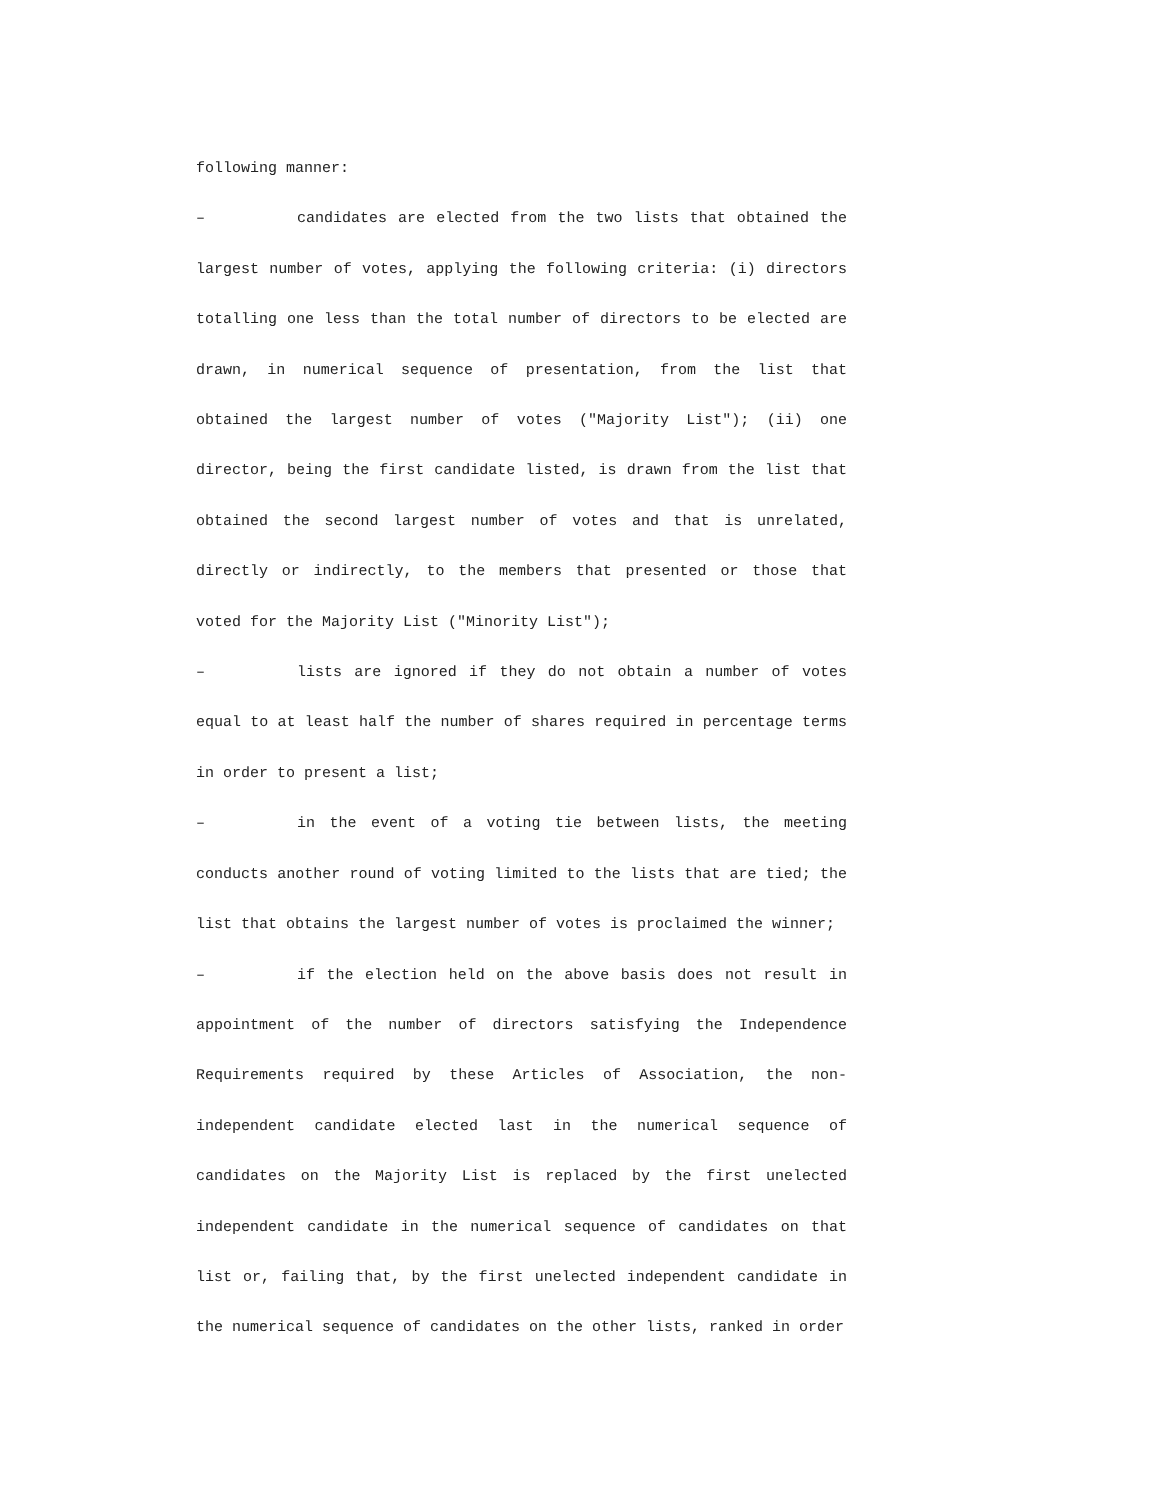following manner:
– candidates are elected from the two lists that obtained the largest number of votes, applying the following criteria: (i) directors totalling one less than the total number of directors to be elected are drawn, in numerical sequence of presentation, from the list that obtained the largest number of votes ("Majority List"); (ii) one director, being the first candidate listed, is drawn from the list that obtained the second largest number of votes and that is unrelated, directly or indirectly, to the members that presented or those that voted for the Majority List ("Minority List");
– lists are ignored if they do not obtain a number of votes equal to at least half the number of shares required in percentage terms in order to present a list;
– in the event of a voting tie between lists, the meeting conducts another round of voting limited to the lists that are tied; the list that obtains the largest number of votes is proclaimed the winner;
– if the election held on the above basis does not result in appointment of the number of directors satisfying the Independence Requirements required by these Articles of Association, the non-independent candidate elected last in the numerical sequence of candidates on the Majority List is replaced by the first unelected independent candidate in the numerical sequence of candidates on that list or, failing that, by the first unelected independent candidate in the numerical sequence of candidates on the other lists, ranked in order